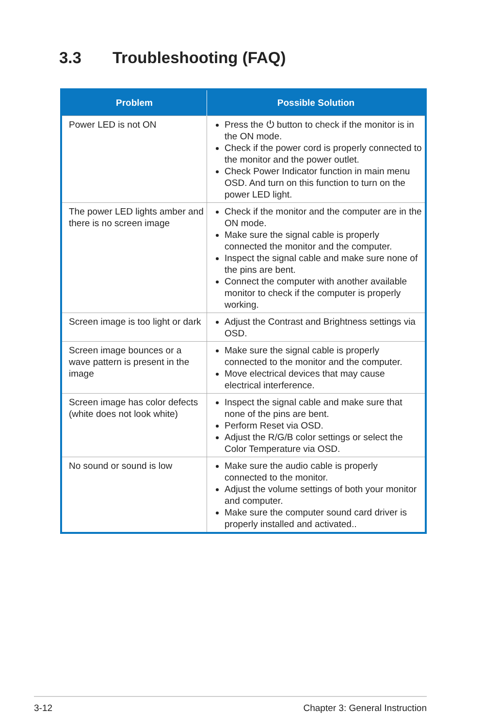3.3 Troubleshooting (FAQ)
| Problem | Possible Solution |
| --- | --- |
| Power LED is not ON | Press the ⏻ button to check if the monitor is in the ON mode. Check if the power cord is properly connected to the monitor and the power outlet. Check Power Indicator function in main menu OSD. And turn on this function to turn on the power LED light. |
| The power LED lights amber and there is no screen image | Check if the monitor and the computer are in the ON mode. Make sure the signal cable is properly connected the monitor and the computer. Inspect the signal cable and make sure none of the pins are bent. Connect the computer with another available monitor to check if the computer is properly working. |
| Screen image is too light or dark | Adjust the Contrast and Brightness settings via OSD. |
| Screen image bounces or a wave pattern is present in the image | Make sure the signal cable is properly connected to the monitor and the computer. Move electrical devices that may cause electrical interference. |
| Screen image has color defects (white does not look white) | Inspect the signal cable and make sure that none of the pins are bent. Perform Reset via OSD. Adjust the R/G/B color settings or select the Color Temperature via OSD. |
| No sound or sound is low | Make sure the audio cable is properly connected to the monitor. Adjust the volume settings of both your monitor and computer. Make sure the computer sound card driver is properly installed and activated.. |
3-12 Chapter 3: General Instruction